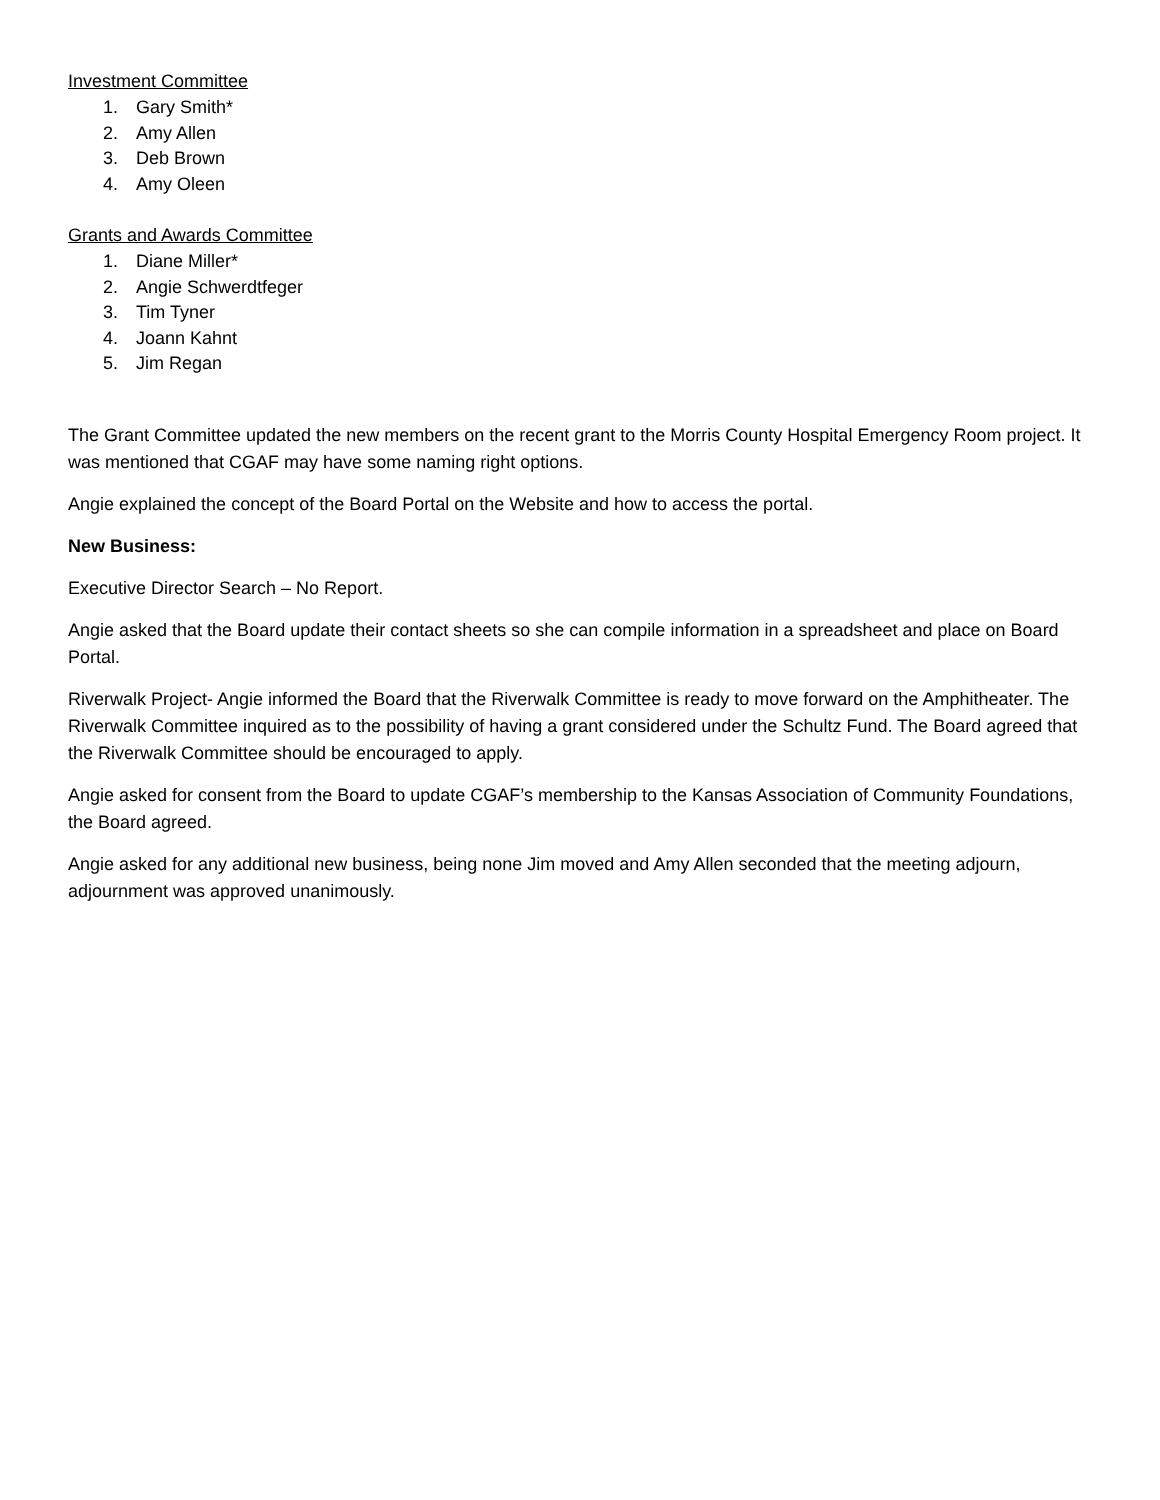Investment Committee
1. Gary Smith*
2. Amy Allen
3. Deb Brown
4. Amy Oleen
Grants and Awards Committee
1. Diane Miller*
2. Angie Schwerdtfeger
3. Tim Tyner
4. Joann Kahnt
5. Jim Regan
The Grant Committee updated the new members on the recent grant to the Morris County Hospital Emergency Room project. It was mentioned that CGAF may have some naming right options.
Angie explained the concept of the Board Portal on the Website and how to access the portal.
New Business:
Executive Director Search – No Report.
Angie asked that the Board update their contact sheets so she can compile information in a spreadsheet and place on Board Portal.
Riverwalk Project- Angie informed the Board that the Riverwalk Committee is ready to move forward on the Amphitheater. The Riverwalk Committee inquired as to the possibility of having a grant considered under the Schultz Fund. The Board agreed that the Riverwalk Committee should be encouraged to apply.
Angie asked for consent from the Board to update CGAF’s membership to the Kansas Association of Community Foundations, the Board agreed.
Angie asked for any additional new business, being none Jim moved and Amy Allen seconded that the meeting adjourn, adjournment was approved unanimously.